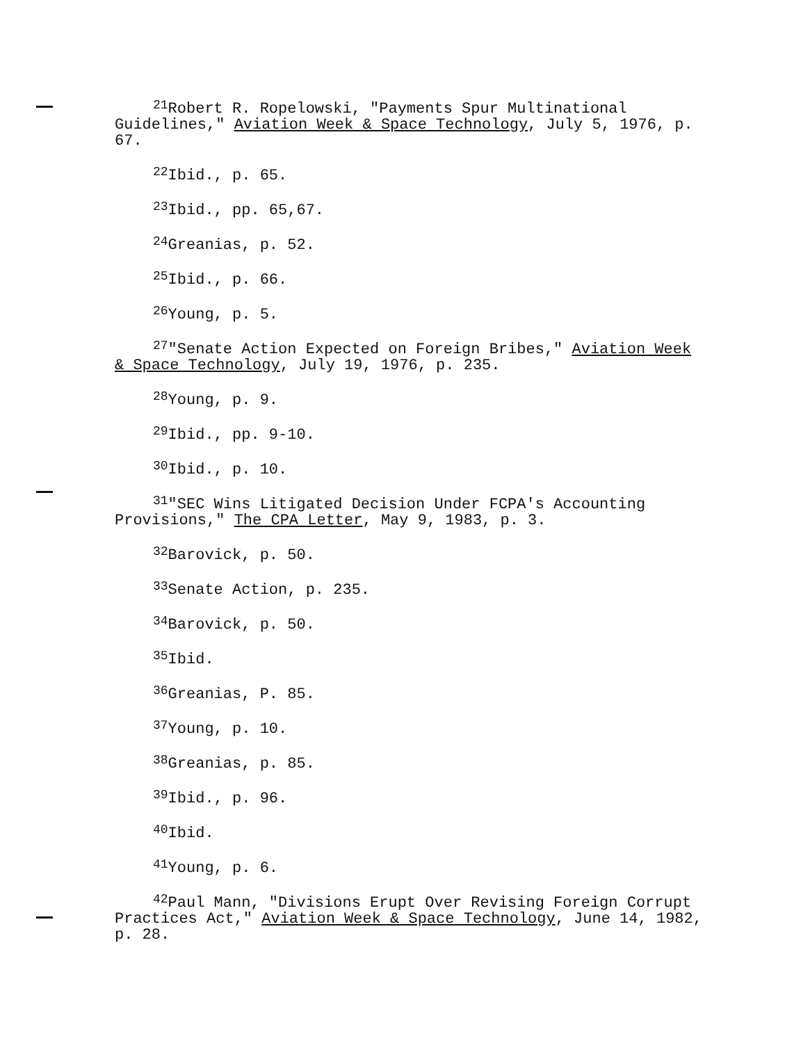<sup>21</sup> Robert R. Ropelowski, "Payments Spur Multinational Guidelines," Aviation Week & Space Technology, July 5, 1976, p. 67.
<sup>22</sup> Ibid., p. 65.
<sup>23</sup> Ibid., pp. 65,67.
<sup>24</sup> Greanias, p. 52.
<sup>25</sup> Ibid., p. 66.
<sup>26</sup> Young, p. 5.
<sup>27</sup> "Senate Action Expected on Foreign Bribes," Aviation Week & Space Technology, July 19, 1976, p. 235.
<sup>28</sup> Young, p. 9.
<sup>29</sup> Ibid., pp. 9-10.
<sup>30</sup> Ibid., p. 10.
<sup>31</sup> "SEC Wins Litigated Decision Under FCPA's Accounting Provisions," The CPA Letter, May 9, 1983, p. 3.
<sup>32</sup> Barovick, p. 50.
<sup>33</sup> Senate Action, p. 235.
<sup>34</sup> Barovick, p. 50.
<sup>35</sup> Ibid.
<sup>36</sup> Greanias, P. 85.
<sup>37</sup> Young, p. 10.
<sup>38</sup> Greanias, p. 85.
<sup>39</sup> Ibid., p. 96.
<sup>40</sup> Ibid.
<sup>41</sup> Young, p. 6.
<sup>42</sup> Paul Mann, "Divisions Erupt Over Revising Foreign Corrupt Practices Act," Aviation Week & Space Technology, June 14, 1982, p. 28.